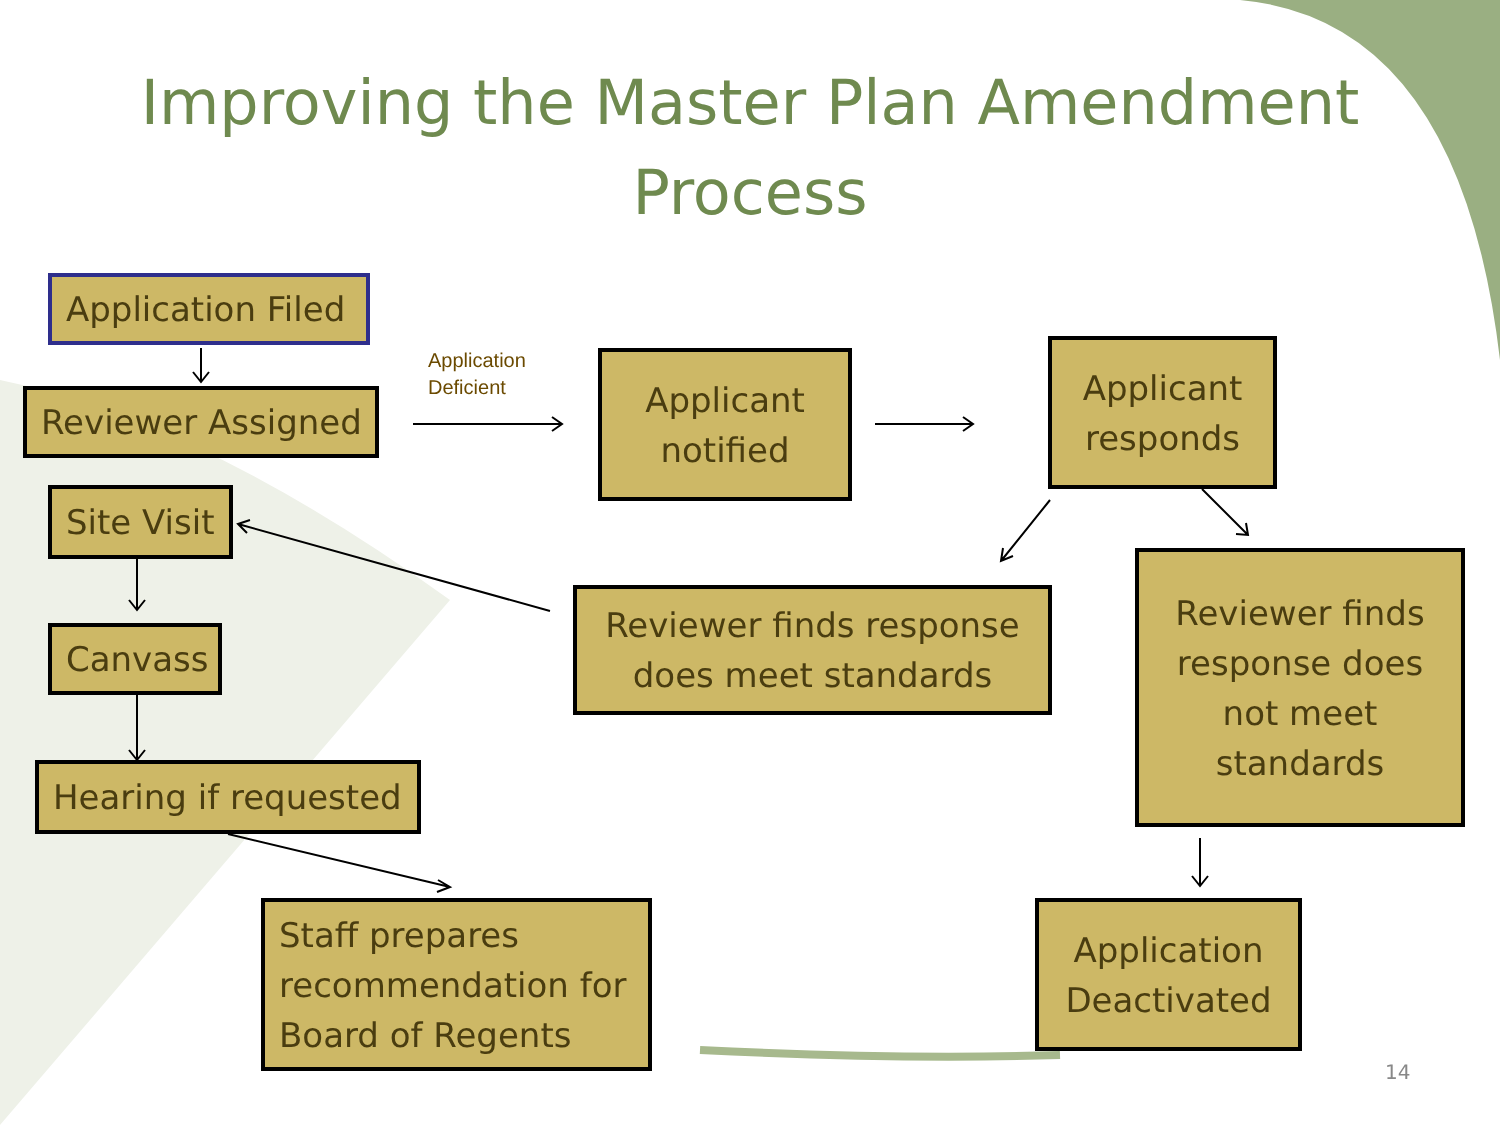Improving the Master Plan Amendment
Process
Application Filed
Reviewer Assigned
Application
Deficient
Applicant
notified
Applicant
responds
Site Visit
Canvass
Reviewer finds response
does meet standards
Reviewer finds
response does
not meet
standards
Hearing if requested
Staff prepares
recommendation for
Board of Regents
Application
Deactivated
14